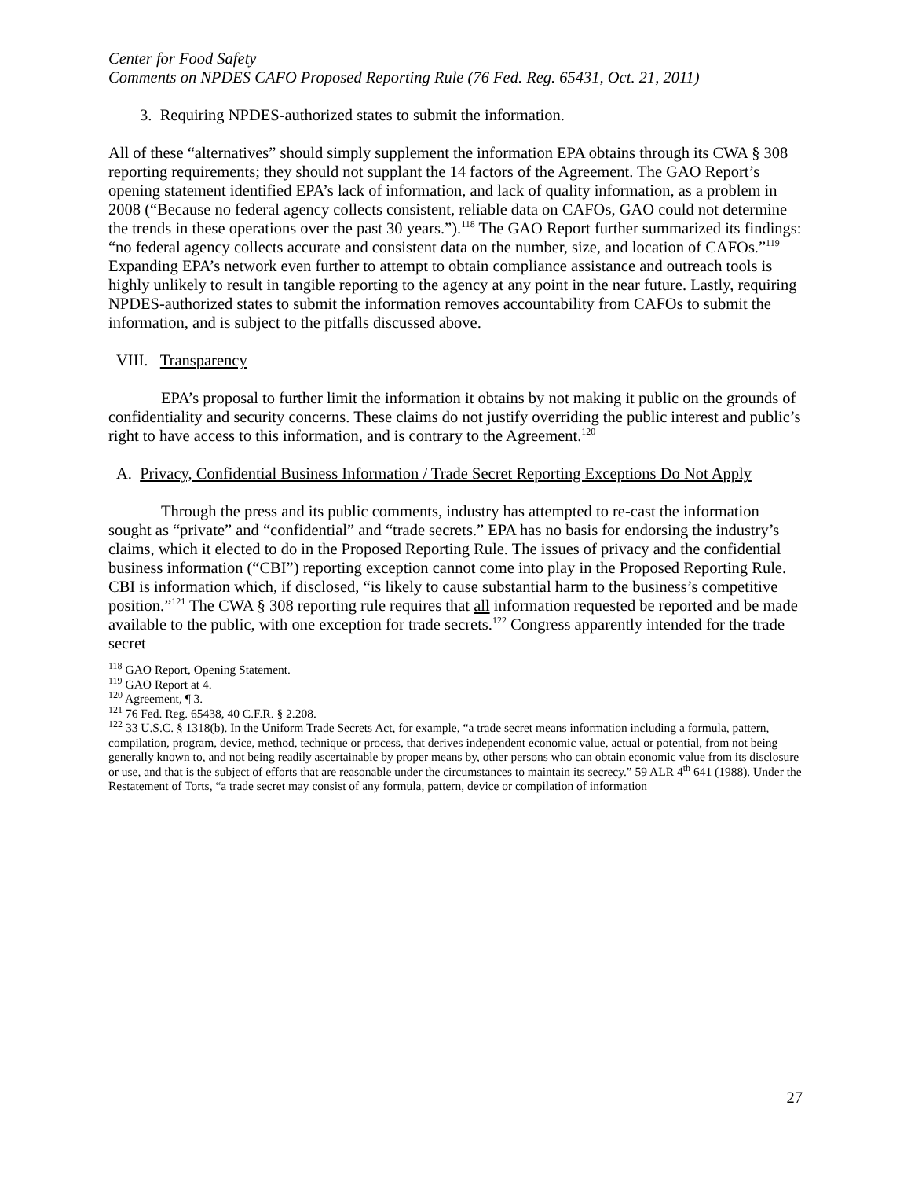Center for Food Safety
Comments on NPDES CAFO Proposed Reporting Rule (76 Fed. Reg. 65431, Oct. 21, 2011)
3. Requiring NPDES-authorized states to submit the information.
All of these “alternatives” should simply supplement the information EPA obtains through its CWA § 308 reporting requirements; they should not supplant the 14 factors of the Agreement. The GAO Report’s opening statement identified EPA’s lack of information, and lack of quality information, as a problem in 2008 (“Because no federal agency collects consistent, reliable data on CAFOs, GAO could not determine the trends in these operations over the past 30 years.”).<sup>118</sup> The GAO Report further summarized its findings: “no federal agency collects accurate and consistent data on the number, size, and location of CAFOs.”<sup>119</sup> Expanding EPA’s network even further to attempt to obtain compliance assistance and outreach tools is highly unlikely to result in tangible reporting to the agency at any point in the near future. Lastly, requiring NPDES-authorized states to submit the information removes accountability from CAFOs to submit the information, and is subject to the pitfalls discussed above.
VIII. Transparency
EPA’s proposal to further limit the information it obtains by not making it public on the grounds of confidentiality and security concerns. These claims do not justify overriding the public interest and public’s right to have access to this information, and is contrary to the Agreement.<sup>120</sup>
A. Privacy, Confidential Business Information / Trade Secret Reporting Exceptions Do Not Apply
Through the press and its public comments, industry has attempted to re-cast the information sought as “private” and “confidential” and “trade secrets.” EPA has no basis for endorsing the industry’s claims, which it elected to do in the Proposed Reporting Rule. The issues of privacy and the confidential business information (“CBI”) reporting exception cannot come into play in the Proposed Reporting Rule. CBI is information which, if disclosed, “is likely to cause substantial harm to the business’s competitive position.”<sup>121</sup> The CWA § 308 reporting rule requires that all information requested be reported and be made available to the public, with one exception for trade secrets.<sup>122</sup> Congress apparently intended for the trade secret
<sup>118</sup> GAO Report, Opening Statement.
<sup>119</sup> GAO Report at 4.
<sup>120</sup> Agreement, ¶ 3.
<sup>121</sup> 76 Fed. Reg. 65438, 40 C.F.R. § 2.208.
<sup>122</sup> 33 U.S.C. § 1318(b). In the Uniform Trade Secrets Act, for example, “a trade secret means information including a formula, pattern, compilation, program, device, method, technique or process, that derives independent economic value, actual or potential, from not being generally known to, and not being readily ascertainable by proper means by, other persons who can obtain economic value from its disclosure or use, and that is the subject of efforts that are reasonable under the circumstances to maintain its secrecy.” 59 ALR 4<sup>th</sup> 641 (1988). Under the Restatement of Torts, “a trade secret may consist of any formula, pattern, device or compilation of information
27